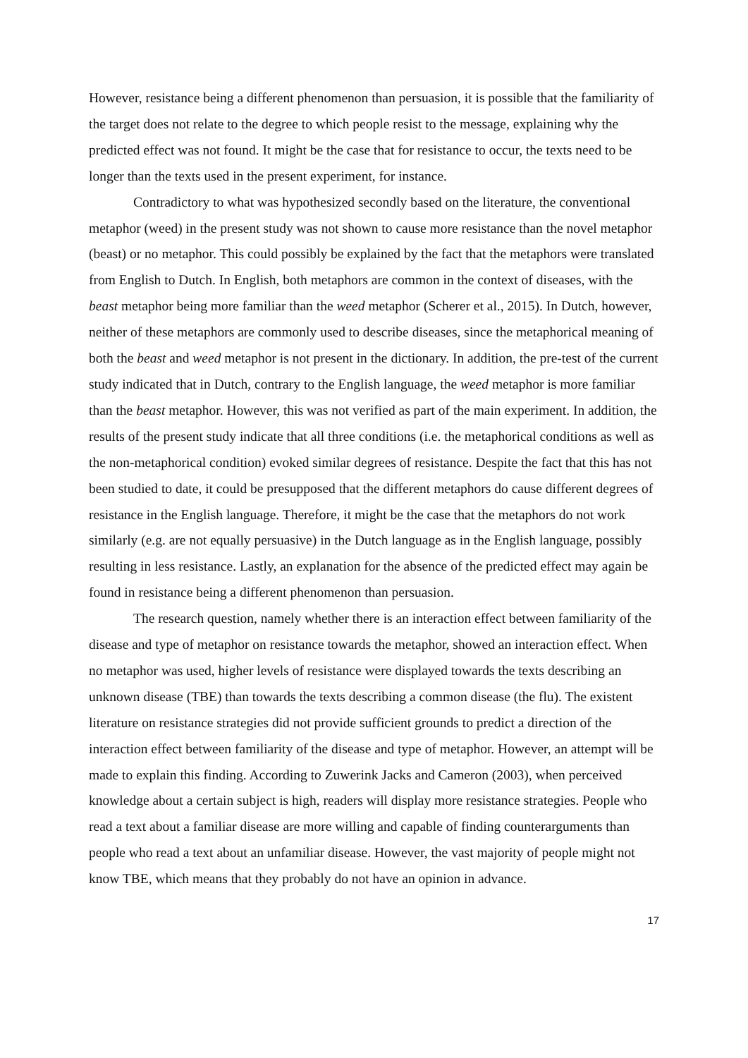However, resistance being a different phenomenon than persuasion, it is possible that the familiarity of the target does not relate to the degree to which people resist to the message, explaining why the predicted effect was not found. It might be the case that for resistance to occur, the texts need to be longer than the texts used in the present experiment, for instance.
Contradictory to what was hypothesized secondly based on the literature, the conventional metaphor (weed) in the present study was not shown to cause more resistance than the novel metaphor (beast) or no metaphor. This could possibly be explained by the fact that the metaphors were translated from English to Dutch. In English, both metaphors are common in the context of diseases, with the beast metaphor being more familiar than the weed metaphor (Scherer et al., 2015). In Dutch, however, neither of these metaphors are commonly used to describe diseases, since the metaphorical meaning of both the beast and weed metaphor is not present in the dictionary. In addition, the pre-test of the current study indicated that in Dutch, contrary to the English language, the weed metaphor is more familiar than the beast metaphor. However, this was not verified as part of the main experiment. In addition, the results of the present study indicate that all three conditions (i.e. the metaphorical conditions as well as the non-metaphorical condition) evoked similar degrees of resistance. Despite the fact that this has not been studied to date, it could be presupposed that the different metaphors do cause different degrees of resistance in the English language. Therefore, it might be the case that the metaphors do not work similarly (e.g. are not equally persuasive) in the Dutch language as in the English language, possibly resulting in less resistance. Lastly, an explanation for the absence of the predicted effect may again be found in resistance being a different phenomenon than persuasion.
The research question, namely whether there is an interaction effect between familiarity of the disease and type of metaphor on resistance towards the metaphor, showed an interaction effect. When no metaphor was used, higher levels of resistance were displayed towards the texts describing an unknown disease (TBE) than towards the texts describing a common disease (the flu). The existent literature on resistance strategies did not provide sufficient grounds to predict a direction of the interaction effect between familiarity of the disease and type of metaphor. However, an attempt will be made to explain this finding. According to Zuwerink Jacks and Cameron (2003), when perceived knowledge about a certain subject is high, readers will display more resistance strategies. People who read a text about a familiar disease are more willing and capable of finding counterarguments than people who read a text about an unfamiliar disease. However, the vast majority of people might not know TBE, which means that they probably do not have an opinion in advance.
17